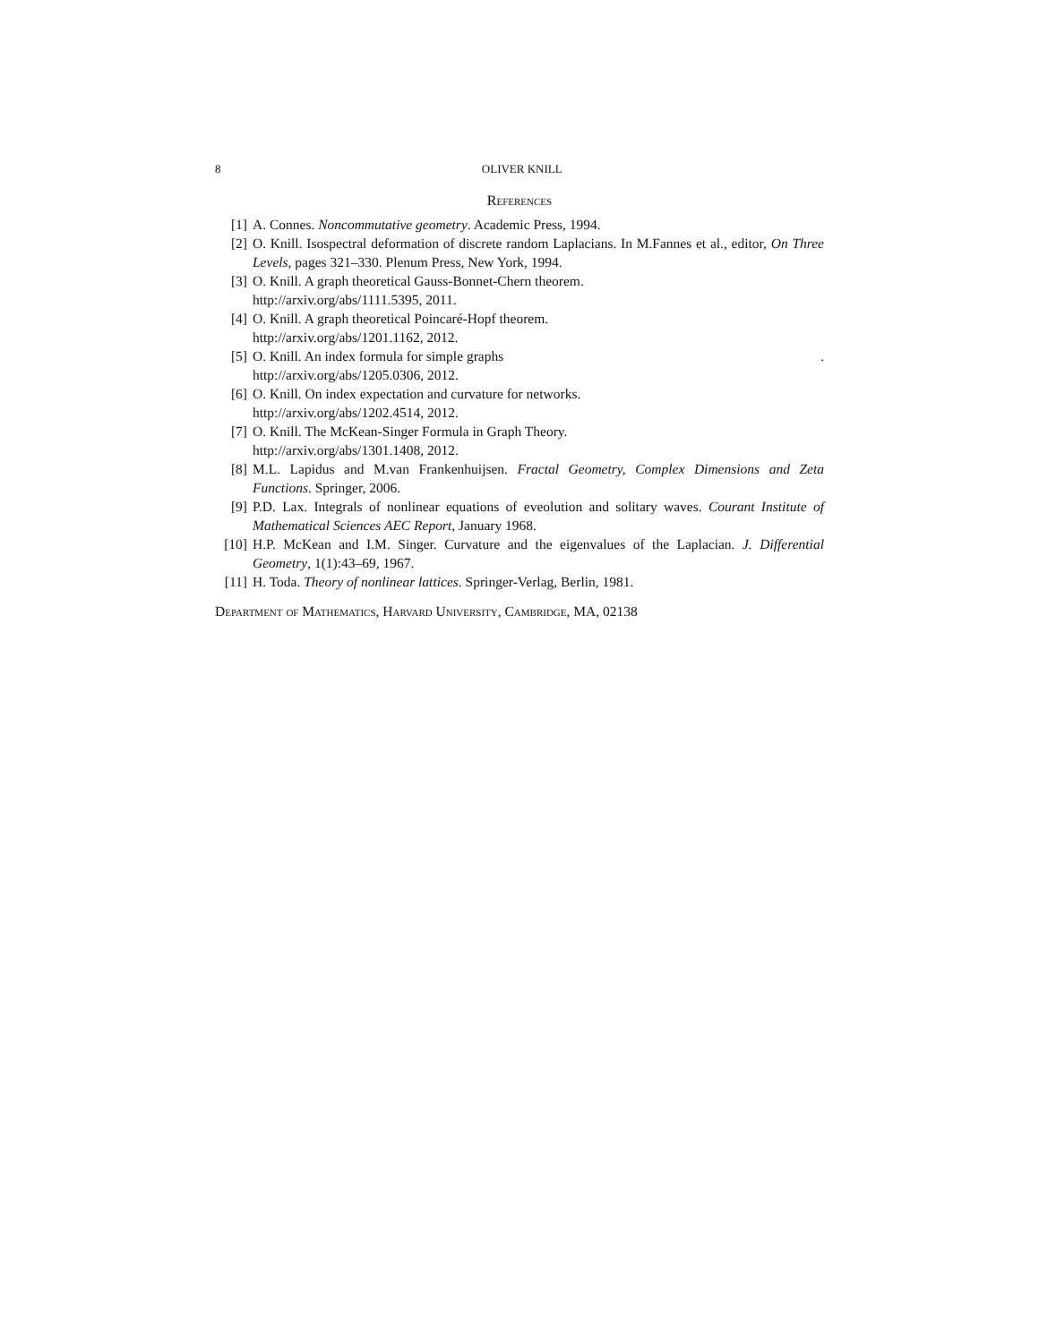8 OLIVER KNILL
References
[1] A. Connes. Noncommutative geometry. Academic Press, 1994.
[2] O. Knill. Isospectral deformation of discrete random Laplacians. In M.Fannes et al., editor, On Three Levels, pages 321–330. Plenum Press, New York, 1994.
[3] O. Knill. A graph theoretical Gauss-Bonnet-Chern theorem.
http://arxiv.org/abs/1111.5395, 2011.
[4] O. Knill. A graph theoretical Poincaré-Hopf theorem.
http://arxiv.org/abs/1201.1162, 2012.
[5] O. Knill. An index formula for simple graphs .
http://arxiv.org/abs/1205.0306, 2012.
[6] O. Knill. On index expectation and curvature for networks.
http://arxiv.org/abs/1202.4514, 2012.
[7] O. Knill. The McKean-Singer Formula in Graph Theory.
http://arxiv.org/abs/1301.1408, 2012.
[8] M.L. Lapidus and M.van Frankenhuijsen. Fractal Geometry, Complex Dimensions and Zeta Functions. Springer, 2006.
[9] P.D. Lax. Integrals of nonlinear equations of eveolution and solitary waves. Courant Institute of Mathematical Sciences AEC Report, January 1968.
[10] H.P. McKean and I.M. Singer. Curvature and the eigenvalues of the Laplacian. J. Differential Geometry, 1(1):43–69, 1967.
[11] H. Toda. Theory of nonlinear lattices. Springer-Verlag, Berlin, 1981.
Department of Mathematics, Harvard University, Cambridge, MA, 02138